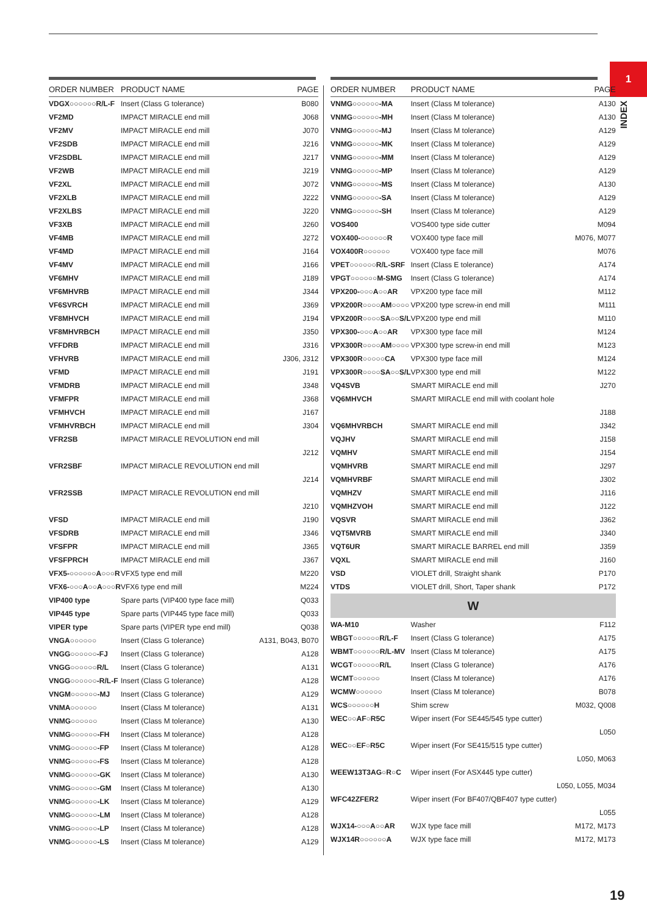1
INDEX
| ORDER NUMBER | PRODUCT NAME | PAGE |
| --- | --- | --- |
| VDGX○○○○○○R/L-F | Insert (Class G tolerance) | B080 |
| VF2MD | IMPACT MIRACLE end mill | J068 |
| VF2MV | IMPACT MIRACLE end mill | J070 |
| VF2SDB | IMPACT MIRACLE end mill | J216 |
| VF2SDBL | IMPACT MIRACLE end mill | J217 |
| VF2WB | IMPACT MIRACLE end mill | J219 |
| VF2XL | IMPACT MIRACLE end mill | J072 |
| VF2XLB | IMPACT MIRACLE end mill | J222 |
| VF2XLBS | IMPACT MIRACLE end mill | J220 |
| VF3XB | IMPACT MIRACLE end mill | J260 |
| VF4MB | IMPACT MIRACLE end mill | J272 |
| VF4MD | IMPACT MIRACLE end mill | J164 |
| VF4MV | IMPACT MIRACLE end mill | J166 |
| VF6MHV | IMPACT MIRACLE end mill | J189 |
| VF6MHVRB | IMPACT MIRACLE end mill | J344 |
| VF6SVRCH | IMPACT MIRACLE end mill | J369 |
| VF8MHVCH | IMPACT MIRACLE end mill | J194 |
| VF8MHVRBCH | IMPACT MIRACLE end mill | J350 |
| VFFDRB | IMPACT MIRACLE end mill | J316 |
| VFHVRB | IMPACT MIRACLE end mill | J306, J312 |
| VFMD | IMPACT MIRACLE end mill | J191 |
| VFMDRB | IMPACT MIRACLE end mill | J348 |
| VFMFPR | IMPACT MIRACLE end mill | J368 |
| VFMHVCH | IMPACT MIRACLE end mill | J167 |
| VFMHVRBCH | IMPACT MIRACLE end mill | J304 |
| VFR2SB | IMPACT MIRACLE REVOLUTION end mill | |
| | | J212 |
| VFR2SBF | IMPACT MIRACLE REVOLUTION end mill | |
| | | J214 |
| VFR2SSB | IMPACT MIRACLE REVOLUTION end mill | |
| | | J210 |
| VFSD | IMPACT MIRACLE end mill | J190 |
| VFSDRB | IMPACT MIRACLE end mill | J346 |
| VFSFPR | IMPACT MIRACLE end mill | J365 |
| VFSFPRCH | IMPACT MIRACLE end mill | J367 |
| VFX5-○○○○○○A○○○R | VFX5 type end mill | M220 |
| VFX6-○○○A○○A○○○R | VFX6 type end mill | M224 |
| VIP400 type | Spare parts (VIP400 type face mill) | Q033 |
| VIP445 type | Spare parts (VIP445 type face mill) | Q033 |
| VIPER type | Spare parts (VIPER type end mill) | Q038 |
| VNGA○○○○○○ | Insert (Class G tolerance) | A131, B043, B070 |
| VNGG○○○○○○-FJ | Insert (Class G tolerance) | A128 |
| VNGG○○○○○○R/L | Insert (Class G tolerance) | A131 |
| VNGG○○○○○○-R/L-F | Insert (Class G tolerance) | A128 |
| VNGM○○○○○○-MJ | Insert (Class G tolerance) | A129 |
| VNMA○○○○○○ | Insert (Class M tolerance) | A131 |
| VNMG○○○○○○ | Insert (Class M tolerance) | A130 |
| VNMG○○○○○○-FH | Insert (Class M tolerance) | A128 |
| VNMG○○○○○○-FP | Insert (Class M tolerance) | A128 |
| VNMG○○○○○○-FS | Insert (Class M tolerance) | A128 |
| VNMG○○○○○○-GK | Insert (Class M tolerance) | A130 |
| VNMG○○○○○○-GM | Insert (Class M tolerance) | A130 |
| VNMG○○○○○○-LK | Insert (Class M tolerance) | A129 |
| VNMG○○○○○○-LM | Insert (Class M tolerance) | A128 |
| VNMG○○○○○○-LP | Insert (Class M tolerance) | A128 |
| VNMG○○○○○○-LS | Insert (Class M tolerance) | A129 |
| ORDER NUMBER | PRODUCT NAME | PAGE |
| --- | --- | --- |
| VNMG○○○○○○-MA | Insert (Class M tolerance) | A130 |
| VNMG○○○○○○-MH | Insert (Class M tolerance) | A130 |
| VNMG○○○○○○-MJ | Insert (Class M tolerance) | A129 |
| VNMG○○○○○○-MK | Insert (Class M tolerance) | A129 |
| VNMG○○○○○○-MM | Insert (Class M tolerance) | A129 |
| VNMG○○○○○○-MP | Insert (Class M tolerance) | A129 |
| VNMG○○○○○○-MS | Insert (Class M tolerance) | A130 |
| VNMG○○○○○○-SA | Insert (Class M tolerance) | A129 |
| VNMG○○○○○○-SH | Insert (Class M tolerance) | A129 |
| VOS400 | VOS400 type side cutter | M094 |
| VOX400-○○○○○○R | VOX400 type face mill | M076, M077 |
| VOX400R○○○○○○ | VOX400 type face mill | M076 |
| VPET○○○○○○R/L-SRF | Insert (Class E tolerance) | A174 |
| VPGT○○○○○○M-SMG | Insert (Class G tolerance) | A174 |
| VPX200-○○○A○○AR | VPX200 type face mill | M112 |
| VPX200R○○○○AM○○○○ | VPX200 type screw-in end mill | M111 |
| VPX200R○○○○SA○○S/L | VPX200 type end mill | M110 |
| VPX300-○○○A○○AR | VPX300 type face mill | M124 |
| VPX300R○○○○AM○○○○ | VPX300 type screw-in end mill | M123 |
| VPX300R○○○○○CA | VPX300 type face mill | M124 |
| VPX300R○○○○SA○○S/L | VPX300 type end mill | M122 |
| VQ4SVB | SMART MIRACLE end mill | J270 |
| VQ6MHVCH | SMART MIRACLE end mill with coolant hole | |
| | | J188 |
| VQ6MHVRBCH | SMART MIRACLE end mill | J342 |
| VQJHV | SMART MIRACLE end mill | J158 |
| VQMHV | SMART MIRACLE end mill | J154 |
| VQMHVRB | SMART MIRACLE end mill | J297 |
| VQMHVRBF | SMART MIRACLE end mill | J302 |
| VQMHZV | SMART MIRACLE end mill | J116 |
| VQMHZVOH | SMART MIRACLE end mill | J122 |
| VQSVR | SMART MIRACLE end mill | J362 |
| VQT5MVRB | SMART MIRACLE end mill | J340 |
| VQT6UR | SMART MIRACLE BARREL end mill | J359 |
| VQXL | SMART MIRACLE end mill | J160 |
| VSD | VIOLET drill, Straight shank | P170 |
| VTDS | VIOLET drill, Short, Taper shank | P172 |
| W | | |
| WA-M10 | Washer | F112 |
| WBGT○○○○○○R/L-F | Insert (Class G tolerance) | A175 |
| WBMT○○○○○○R/L-MV | Insert (Class M tolerance) | A175 |
| WCGT○○○○○○R/L | Insert (Class G tolerance) | A176 |
| WCMT○○○○○○ | Insert (Class M tolerance) | A176 |
| WCMW○○○○○○ | Insert (Class M tolerance) | B078 |
| WCS○○○○○○H | Shim screw | M032, Q008 |
| WEC○○AF○R5C | Wiper insert (For SE445/545 type cutter) | |
| | | L050 |
| WEC○○EF○R5C | Wiper insert (For SE415/515 type cutter) | |
| | | L050, M063 |
| WEEW13T3AG○R○C | Wiper insert (For ASX445 type cutter) | |
| | | L050, L055, M034 |
| WFC42ZFER2 | Wiper insert (For BF407/QBF407 type cutter) | |
| | | L055 |
| WJX14-○○○A○○AR | WJX type face mill | M172, M173 |
| WJX14R○○○○○○A | WJX type face mill | M172, M173 |
19